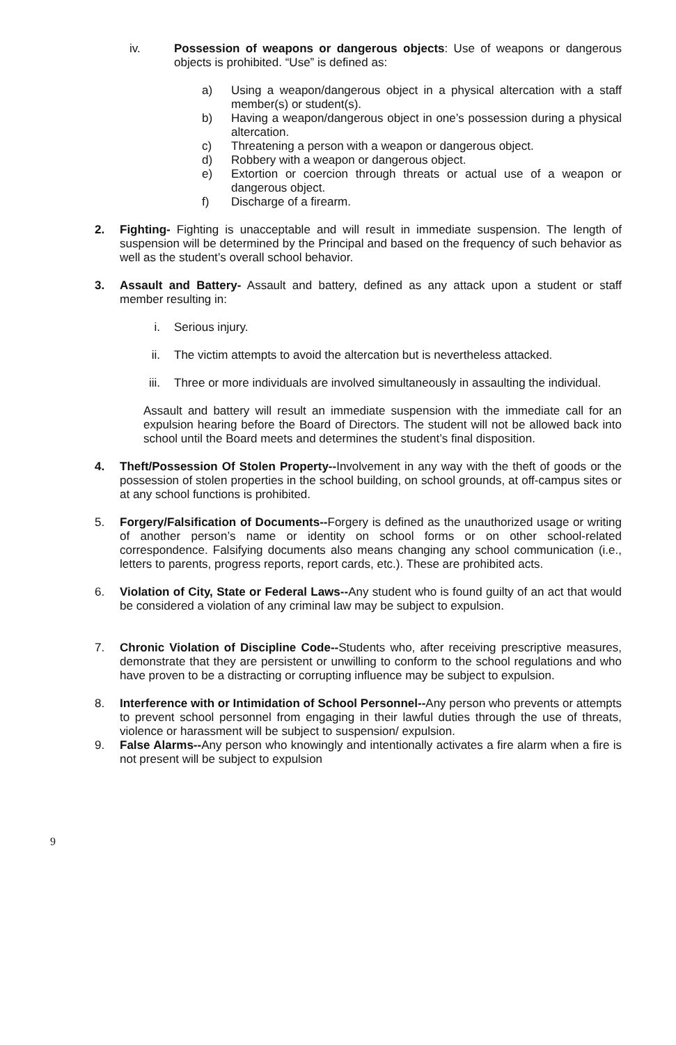iv. Possession of weapons or dangerous objects: Use of weapons or dangerous objects is prohibited. “Use” is defined as:
a) Using a weapon/dangerous object in a physical altercation with a staff member(s) or student(s).
b) Having a weapon/dangerous object in one’s possession during a physical altercation.
c) Threatening a person with a weapon or dangerous object.
d) Robbery with a weapon or dangerous object.
e) Extortion or coercion through threats or actual use of a weapon or dangerous object.
f) Discharge of a firearm.
2. Fighting- Fighting is unacceptable and will result in immediate suspension. The length of suspension will be determined by the Principal and based on the frequency of such behavior as well as the student’s overall school behavior.
3. Assault and Battery- Assault and battery, defined as any attack upon a student or staff member resulting in:
i. Serious injury.
ii. The victim attempts to avoid the altercation but is nevertheless attacked.
iii. Three or more individuals are involved simultaneously in assaulting the individual.
Assault and battery will result an immediate suspension with the immediate call for an expulsion hearing before the Board of Directors. The student will not be allowed back into school until the Board meets and determines the student’s final disposition.
4. Theft/Possession Of Stolen Property--Involvement in any way with the theft of goods or the possession of stolen properties in the school building, on school grounds, at off-campus sites or at any school functions is prohibited.
5. Forgery/Falsification of Documents--Forgery is defined as the unauthorized usage or writing of another person’s name or identity on school forms or on other school-related correspondence. Falsifying documents also means changing any school communication (i.e., letters to parents, progress reports, report cards, etc.). These are prohibited acts.
6. Violation of City, State or Federal Laws--Any student who is found guilty of an act that would be considered a violation of any criminal law may be subject to expulsion.
7. Chronic Violation of Discipline Code--Students who, after receiving prescriptive measures, demonstrate that they are persistent or unwilling to conform to the school regulations and who have proven to be a distracting or corrupting influence may be subject to expulsion.
8. Interference with or Intimidation of School Personnel--Any person who prevents or attempts to prevent school personnel from engaging in their lawful duties through the use of threats, violence or harassment will be subject to suspension/ expulsion.
9. False Alarms--Any person who knowingly and intentionally activates a fire alarm when a fire is not present will be subject to expulsion
9